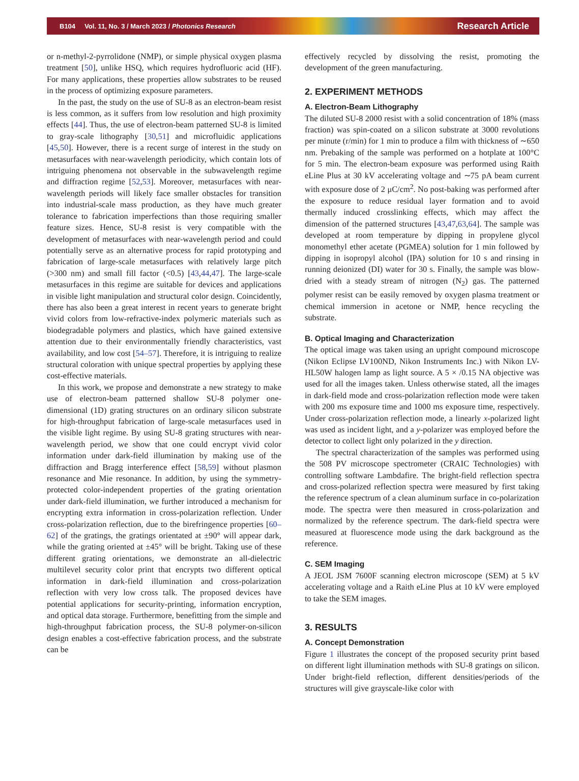B104 Vol. 11, No. 3 / March 2023 / Photonics Research Research Article
or n-methyl-2-pyrrolidone (NMP), or simple physical oxygen plasma treatment [50], unlike HSQ, which requires hydrofluoric acid (HF). For many applications, these properties allow substrates to be reused in the process of optimizing exposure parameters.
In the past, the study on the use of SU-8 as an electron-beam resist is less common, as it suffers from low resolution and high proximity effects [44]. Thus, the use of electron-beam patterned SU-8 is limited to gray-scale lithography [30,51] and microfluidic applications [45,50]. However, there is a recent surge of interest in the study on metasurfaces with near-wavelength periodicity, which contain lots of intriguing phenomena not observable in the subwavelength regime and diffraction regime [52,53]. Moreover, metasurfaces with near-wavelength periods will likely face smaller obstacles for transition into industrial-scale mass production, as they have much greater tolerance to fabrication imperfections than those requiring smaller feature sizes. Hence, SU-8 resist is very compatible with the development of metasurfaces with near-wavelength period and could potentially serve as an alternative process for rapid prototyping and fabrication of large-scale metasurfaces with relatively large pitch (>300 nm) and small fill factor (<0.5) [43,44,47]. The large-scale metasurfaces in this regime are suitable for devices and applications in visible light manipulation and structural color design. Coincidently, there has also been a great interest in recent years to generate bright vivid colors from low-refractive-index polymeric materials such as biodegradable polymers and plastics, which have gained extensive attention due to their environmentally friendly characteristics, vast availability, and low cost [54–57]. Therefore, it is intriguing to realize structural coloration with unique spectral properties by applying these cost-effective materials.
In this work, we propose and demonstrate a new strategy to make use of electron-beam patterned shallow SU-8 polymer one-dimensional (1D) grating structures on an ordinary silicon substrate for high-throughput fabrication of large-scale metasurfaces used in the visible light regime. By using SU-8 grating structures with near-wavelength period, we show that one could encrypt vivid color information under dark-field illumination by making use of the diffraction and Bragg interference effect [58,59] without plasmon resonance and Mie resonance. In addition, by using the symmetry-protected color-independent properties of the grating orientation under dark-field illumination, we further introduced a mechanism for encrypting extra information in cross-polarization reflection. Under cross-polarization reflection, due to the birefringence properties [60–62] of the gratings, the gratings orientated at ±90° will appear dark, while the grating oriented at ±45° will be bright. Taking use of these different grating orientations, we demonstrate an all-dielectric multilevel security color print that encrypts two different optical information in dark-field illumination and cross-polarization reflection with very low cross talk. The proposed devices have potential applications for security-printing, information encryption, and optical data storage. Furthermore, benefitting from the simple and high-throughput fabrication process, the SU-8 polymer-on-silicon design enables a cost-effective fabrication process, and the substrate can be
effectively recycled by dissolving the resist, promoting the development of the green manufacturing.
2. EXPERIMENT METHODS
A. Electron-Beam Lithography
The diluted SU-8 2000 resist with a solid concentration of 18% (mass fraction) was spin-coated on a silicon substrate at 3000 revolutions per minute (r/min) for 1 min to produce a film with thickness of ∼650 nm. Prebaking of the sample was performed on a hotplate at 100°C for 5 min. The electron-beam exposure was performed using Raith eLine Plus at 30 kV accelerating voltage and ∼75 pA beam current with exposure dose of 2 μC/cm<sup>2</sup>. No post-baking was performed after the exposure to reduce residual layer formation and to avoid thermally induced crosslinking effects, which may affect the dimension of the patterned structures [43,47,63,64]. The sample was developed at room temperature by dipping in propylene glycol monomethyl ether acetate (PGMEA) solution for 1 min followed by dipping in isopropyl alcohol (IPA) solution for 10 s and rinsing in running deionized (DI) water for 30 s. Finally, the sample was blow-dried with a steady stream of nitrogen (N<sub>2</sub>) gas. The patterned polymer resist can be easily removed by oxygen plasma treatment or chemical immersion in acetone or NMP, hence recycling the substrate.
B. Optical Imaging and Characterization
The optical image was taken using an upright compound microscope (Nikon Eclipse LV100ND, Nikon Instruments Inc.) with Nikon LV-HL50W halogen lamp as light source. A 5 × /0.15 NA objective was used for all the images taken. Unless otherwise stated, all the images in dark-field mode and cross-polarization reflection mode were taken with 200 ms exposure time and 1000 ms exposure time, respectively. Under cross-polarization reflection mode, a linearly x-polarized light was used as incident light, and a y-polarizer was employed before the detector to collect light only polarized in the y direction.
The spectral characterization of the samples was performed using the 508 PV microscope spectrometer (CRAIC Technologies) with controlling software Lambdafire. The bright-field reflection spectra and cross-polarized reflection spectra were measured by first taking the reference spectrum of a clean aluminum surface in co-polarization mode. The spectra were then measured in cross-polarization and normalized by the reference spectrum. The dark-field spectra were measured at fluorescence mode using the dark background as the reference.
C. SEM Imaging
A JEOL JSM 7600F scanning electron microscope (SEM) at 5 kV accelerating voltage and a Raith eLine Plus at 10 kV were employed to take the SEM images.
3. RESULTS
A. Concept Demonstration
Figure 1 illustrates the concept of the proposed security print based on different light illumination methods with SU-8 gratings on silicon. Under bright-field reflection, different densities/periods of the structures will give grayscale-like color with